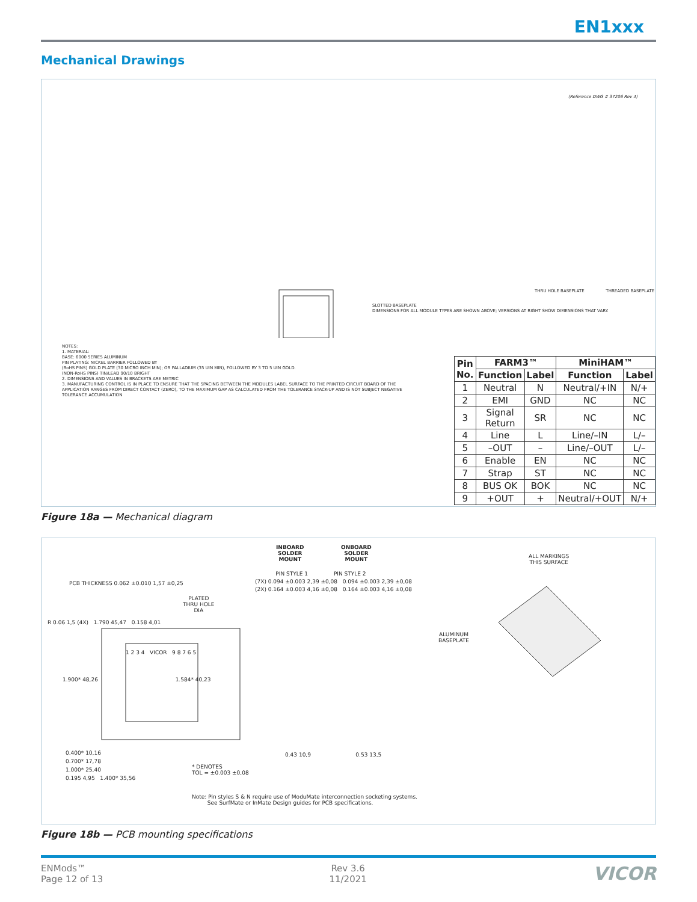EN1xxx
Mechanical Drawings
(Reference DWG # 37206 Rev 4)
NOTES:
1. MATERIAL:
BASE: 6000 SERIES ALUMINUM
PIN PLATING: NICKEL BARRIER FOLLOWED BY
(RoHS PINS) GOLD PLATE (30 MICRO INCH MIN); OR PALLADIUM (35 UIN MIN), FOLLOWED BY 3 TO 5 UIN GOLD.
(NON-RoHS PINS) TIN/LEAD 90/10 BRIGHT
2. DIMENSIONS AND VALUES IN BRACKETS ARE METRIC
3. MANUFACTURING CONTROL IS IN PLACE TO ENSURE THAT THE SPACING BETWEEN THE MODULES LABEL SURFACE TO THE PRINTED CIRCUIT BOARD OF THE APPLICATION RANGES FROM DIRECT CONTACT (ZERO), TO THE MAXIMUM GAP AS CALCULATED FROM THE TOLERANCE STACK-UP AND IS NOT SUBJECT NEGATIVE TOLERANCE ACCUMULATION
SLOTTED BASEPLATE
DIMENSIONS FOR ALL MODULE TYPES ARE SHOWN ABOVE; VERSIONS AT RIGHT SHOW DIMENSIONS THAT VARY.
THRU HOLE BASEPLATE THREADED BASEPLATE
| Pin No. | FARM3™ | | MiniHAM™ | |
| --- | --- | --- | --- | --- |
| | Function | Label | Function | Label |
| 1 | Neutral | N | Neutral/+IN | N/+ |
| 2 | EMI | GND | NC | NC |
| 3 | Signal Return | SR | NC | NC |
| 4 | Line | L | Line/–IN | L/– |
| 5 | –OUT | – | Line/–OUT | L/– |
| 6 | Enable | EN | NC | NC |
| 7 | Strap | ST | NC | NC |
| 8 | BUS OK | BOK | NC | NC |
| 9 | +OUT | + | Neutral/+OUT | N/+ |
Figure 18a — Mechanical diagram
INBOARD
SOLDER
MOUNT
ONBOARD
SOLDER
MOUNT
PIN STYLE 1 PIN STYLE 2
(7X) 0.094 ±0.003 2,39 ±0,08 0.094 ±0.003 2,39 ±0,08
(2X) 0.164 ±0.003 4,16 ±0,08 0.164 ±0.003 4,16 ±0,08
PCB THICKNESS 0.062 ±0.010 1,57 ±0,25
PLATED
THRU HOLE
DIA
R 0.06 1,5 (4X) 1.790 45,47 0.158 4,01
1 2 3 4 VICOR 9 8 7 6 5
1.900* 48,26 1.584* 40,23
0.400* 10,16
0.700* 17,78
1.000* 25,40
0.195 4,95 1.400* 35,56
0.43 10,9 0.53 13,5
* DENOTES
TOL = ±0.003 ±0,08
Note: Pin styles S & N require use of ModuMate interconnection socketing systems.
See SurfMate or InMate Design guides for PCB specifications.
ALL MARKINGS
THIS SURFACE
ALUMINUM
BASEPLATE
Figure 18b — PCB mounting specifications
ENMods™
Page 12 of 13
Rev 3.6
11/2021
VICOR